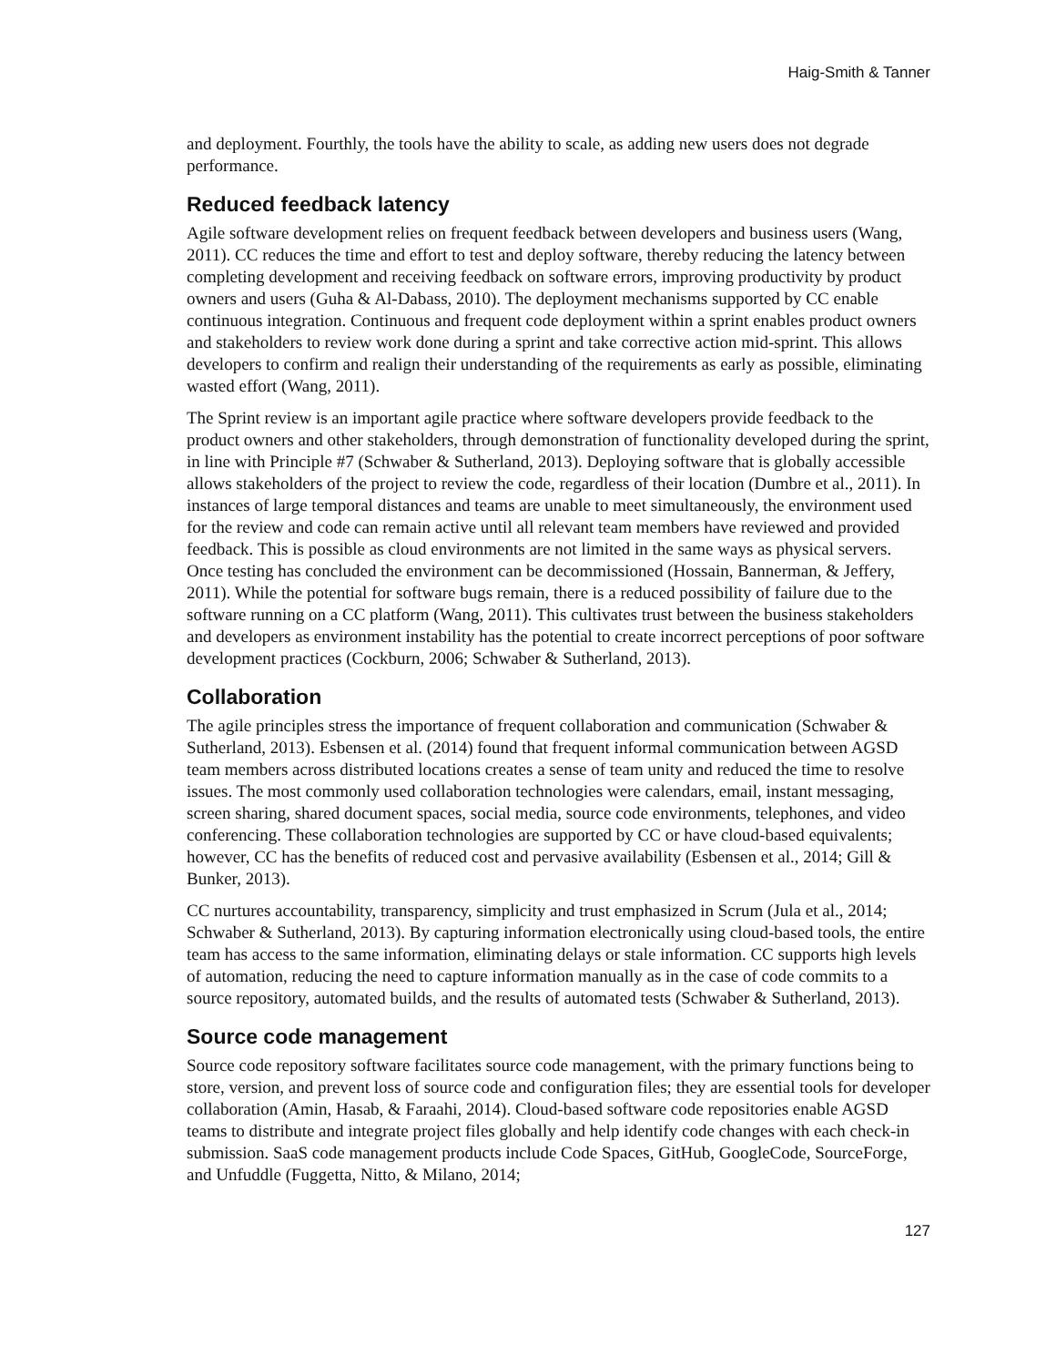Haig-Smith & Tanner
and deployment. Fourthly, the tools have the ability to scale, as adding new users does not degrade performance.
Reduced feedback latency
Agile software development relies on frequent feedback between developers and business users (Wang, 2011). CC reduces the time and effort to test and deploy software, thereby reducing the latency between completing development and receiving feedback on software errors, improving productivity by product owners and users (Guha & Al-Dabass, 2010). The deployment mechanisms supported by CC enable continuous integration. Continuous and frequent code deployment within a sprint enables product owners and stakeholders to review work done during a sprint and take corrective action mid-sprint. This allows developers to confirm and realign their understanding of the requirements as early as possible, eliminating wasted effort (Wang, 2011).
The Sprint review is an important agile practice where software developers provide feedback to the product owners and other stakeholders, through demonstration of functionality developed during the sprint, in line with Principle #7 (Schwaber & Sutherland, 2013). Deploying software that is globally accessible allows stakeholders of the project to review the code, regardless of their location (Dumbre et al., 2011). In instances of large temporal distances and teams are unable to meet simultaneously, the environment used for the review and code can remain active until all relevant team members have reviewed and provided feedback. This is possible as cloud environments are not limited in the same ways as physical servers. Once testing has concluded the environment can be decommissioned (Hossain, Bannerman, & Jeffery, 2011). While the potential for software bugs remain, there is a reduced possibility of failure due to the software running on a CC platform (Wang, 2011). This cultivates trust between the business stakeholders and developers as environment instability has the potential to create incorrect perceptions of poor software development practices (Cockburn, 2006; Schwaber & Sutherland, 2013).
Collaboration
The agile principles stress the importance of frequent collaboration and communication (Schwaber & Sutherland, 2013). Esbensen et al. (2014) found that frequent informal communication between AGSD team members across distributed locations creates a sense of team unity and reduced the time to resolve issues. The most commonly used collaboration technologies were calendars, email, instant messaging, screen sharing, shared document spaces, social media, source code environments, telephones, and video conferencing. These collaboration technologies are supported by CC or have cloud-based equivalents; however, CC has the benefits of reduced cost and pervasive availability (Esbensen et al., 2014; Gill & Bunker, 2013).
CC nurtures accountability, transparency, simplicity and trust emphasized in Scrum (Jula et al., 2014; Schwaber & Sutherland, 2013). By capturing information electronically using cloud-based tools, the entire team has access to the same information, eliminating delays or stale information. CC supports high levels of automation, reducing the need to capture information manually as in the case of code commits to a source repository, automated builds, and the results of automated tests (Schwaber & Sutherland, 2013).
Source code management
Source code repository software facilitates source code management, with the primary functions being to store, version, and prevent loss of source code and configuration files; they are essential tools for developer collaboration (Amin, Hasab, & Faraahi, 2014). Cloud-based software code repositories enable AGSD teams to distribute and integrate project files globally and help identify code changes with each check-in submission. SaaS code management products include Code Spaces, GitHub, GoogleCode, SourceForge, and Unfuddle (Fuggetta, Nitto, & Milano, 2014;
127